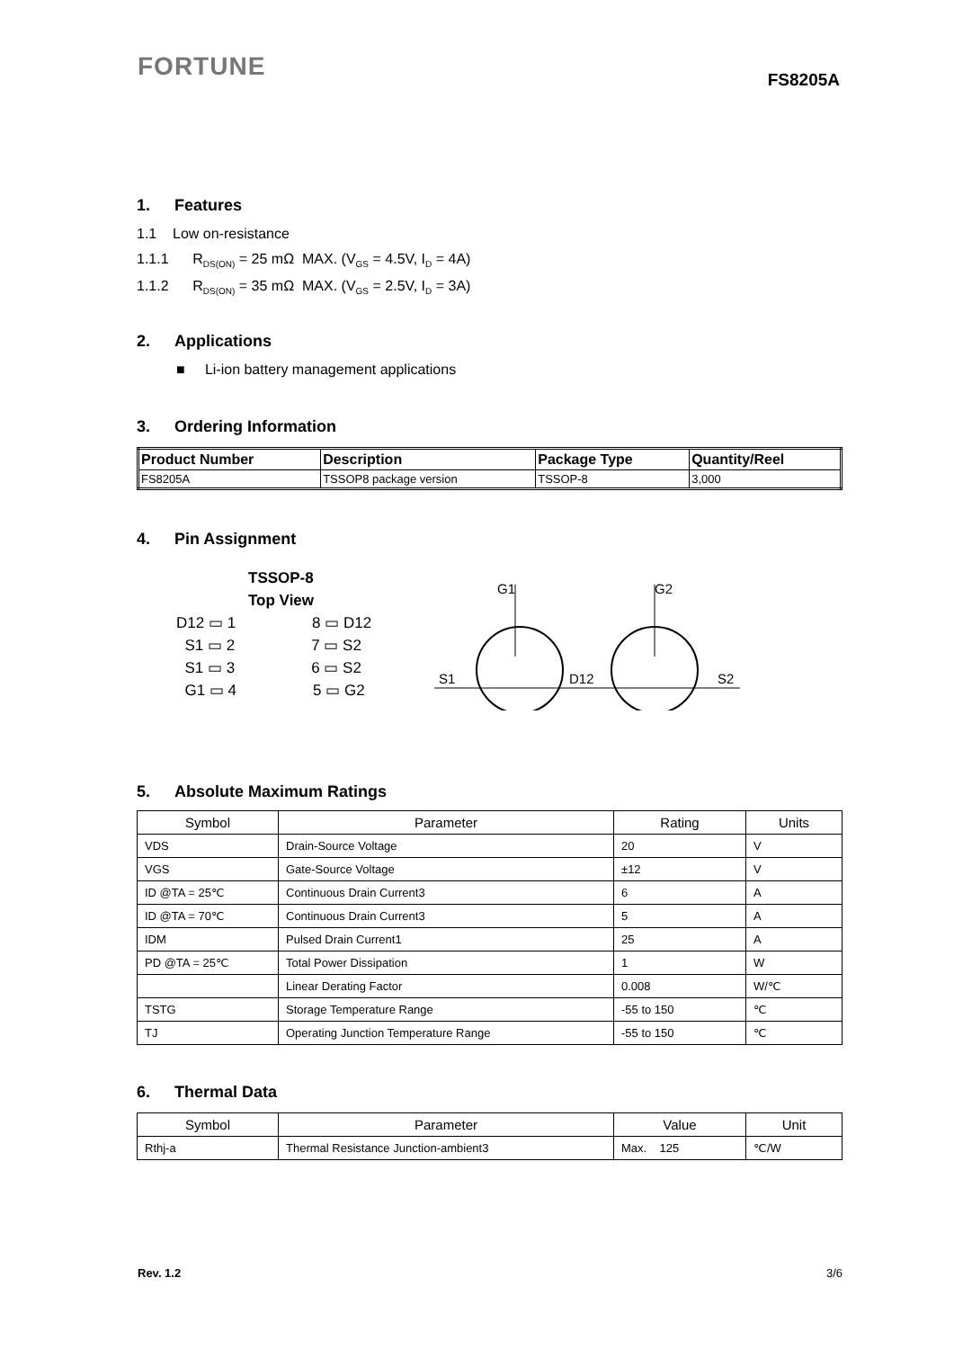FORTUNE
FS8205A
1. Features
1.1 Low on-resistance
1.1.1 R<sub>DS(ON)</sub> = 25 mΩ MAX. (V<sub>GS</sub> = 4.5V, I<sub>D</sub> = 4A)
1.1.2 R<sub>DS(ON)</sub> = 35 mΩ MAX. (V<sub>GS</sub> = 2.5V, I<sub>D</sub> = 3A)
2. Applications
■ Li-ion battery management applications
3. Ordering Information
| Product Number | Description | Package Type | Quantity/Reel |
| --- | --- | --- | --- |
| FS8205A | TSSOP8 package version | TSSOP-8 | 3,000 |
4. Pin Assignment
TSSOP-8
Top View
D12 ▭ 1 8 ▭ D12
S1 ▭ 2 7 ▭ S2
S1 ▭ 3 6 ▭ S2
G1 ▭ 4 5 ▭ G2
G1
G2
S1
D12
S2
5. Absolute Maximum Ratings
| Symbol | Parameter | Rating | Units |
| --- | --- | --- | --- |
| VDS | Drain-Source Voltage | 20 | V |
| VGS | Gate-Source Voltage | ±12 | V |
| ID @TA = 25℃ | Continuous Drain Current3 | 6 | A |
| ID @TA = 70℃ | Continuous Drain Current3 | 5 | A |
| IDM | Pulsed Drain Current1 | 25 | A |
| PD @TA = 25℃ | Total Power Dissipation | 1 | W |
| | Linear Derating Factor | 0.008 | W/℃ |
| TSTG | Storage Temperature Range | -55 to 150 | ℃ |
| TJ | Operating Junction Temperature Range | -55 to 150 | ℃ |
6. Thermal Data
| Symbol | Parameter | Value | Unit |
| --- | --- | --- | --- |
| Rthj-a | Thermal Resistance Junction-ambient3 | Max. 125 | ℃/W |
Rev. 1.2 3/6